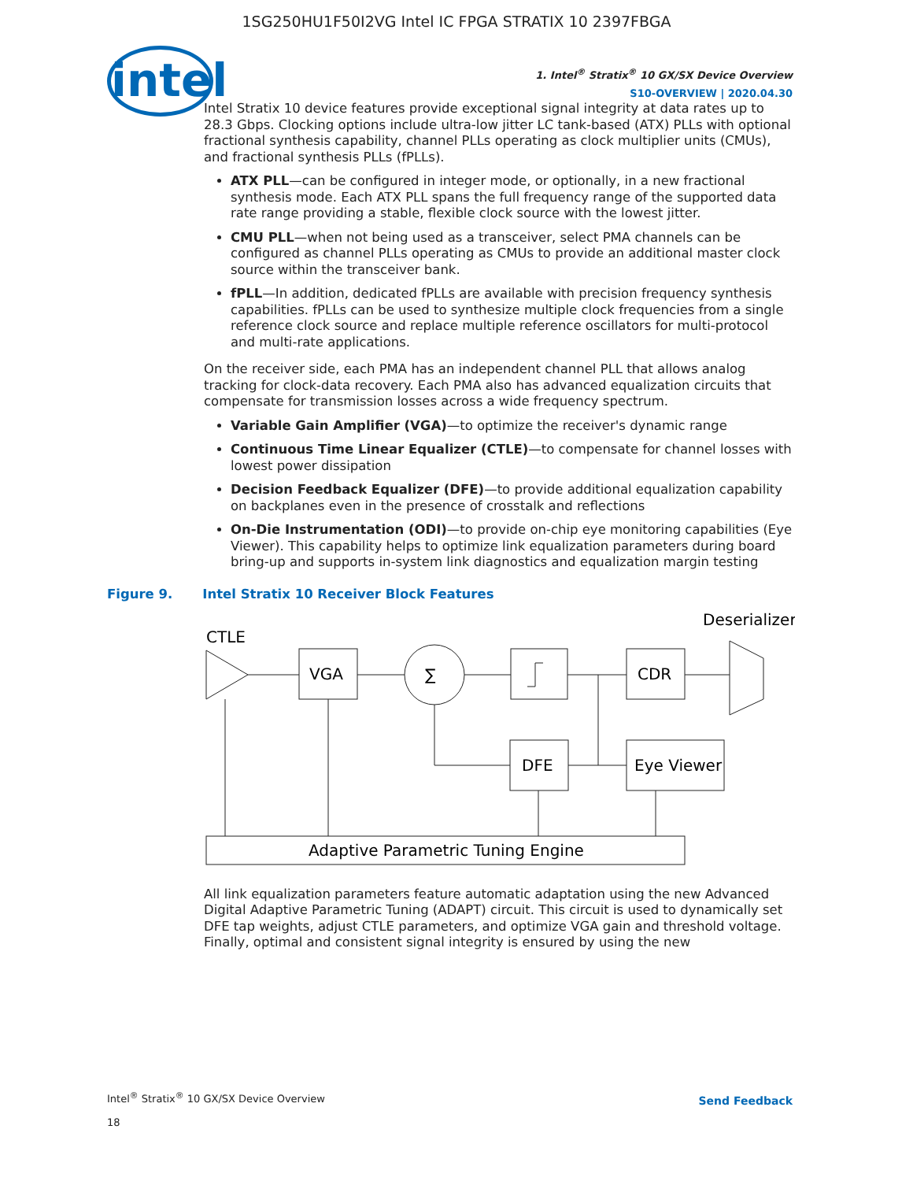1SG250HU1F50I2VG Intel IC FPGA STRATIX 10 2397FBGA
intel
1. Intel<sup>®</sup> Stratix<sup>®</sup> 10 GX/SX Device Overview
S10-OVERVIEW | 2020.04.30
Intel Stratix 10 device features provide exceptional signal integrity at data rates up to 28.3 Gbps. Clocking options include ultra-low jitter LC tank-based (ATX) PLLs with optional fractional synthesis capability, channel PLLs operating as clock multiplier units (CMUs), and fractional synthesis PLLs (fPLLs).
ATX PLL—can be configured in integer mode, or optionally, in a new fractional synthesis mode. Each ATX PLL spans the full frequency range of the supported data rate range providing a stable, flexible clock source with the lowest jitter.
CMU PLL—when not being used as a transceiver, select PMA channels can be configured as channel PLLs operating as CMUs to provide an additional master clock source within the transceiver bank.
fPLL—In addition, dedicated fPLLs are available with precision frequency synthesis capabilities. fPLLs can be used to synthesize multiple clock frequencies from a single reference clock source and replace multiple reference oscillators for multi-protocol and multi-rate applications.
On the receiver side, each PMA has an independent channel PLL that allows analog tracking for clock-data recovery. Each PMA also has advanced equalization circuits that compensate for transmission losses across a wide frequency spectrum.
Variable Gain Amplifier (VGA)—to optimize the receiver's dynamic range
Continuous Time Linear Equalizer (CTLE)—to compensate for channel losses with lowest power dissipation
Decision Feedback Equalizer (DFE)—to provide additional equalization capability on backplanes even in the presence of crosstalk and reflections
On-Die Instrumentation (ODI)—to provide on-chip eye monitoring capabilities (Eye Viewer). This capability helps to optimize link equalization parameters during board bring-up and supports in-system link diagnostics and equalization margin testing
Figure 9. Intel Stratix 10 Receiver Block Features
CTLE
Deserializer
VGA
∑
CDR
DFE
Eye Viewer
Adaptive Parametric Tuning Engine
All link equalization parameters feature automatic adaptation using the new Advanced Digital Adaptive Parametric Tuning (ADAPT) circuit. This circuit is used to dynamically set DFE tap weights, adjust CTLE parameters, and optimize VGA gain and threshold voltage. Finally, optimal and consistent signal integrity is ensured by using the new
Intel<sup>®</sup> Stratix<sup>®</sup> 10 GX/SX Device Overview
18
Send Feedback